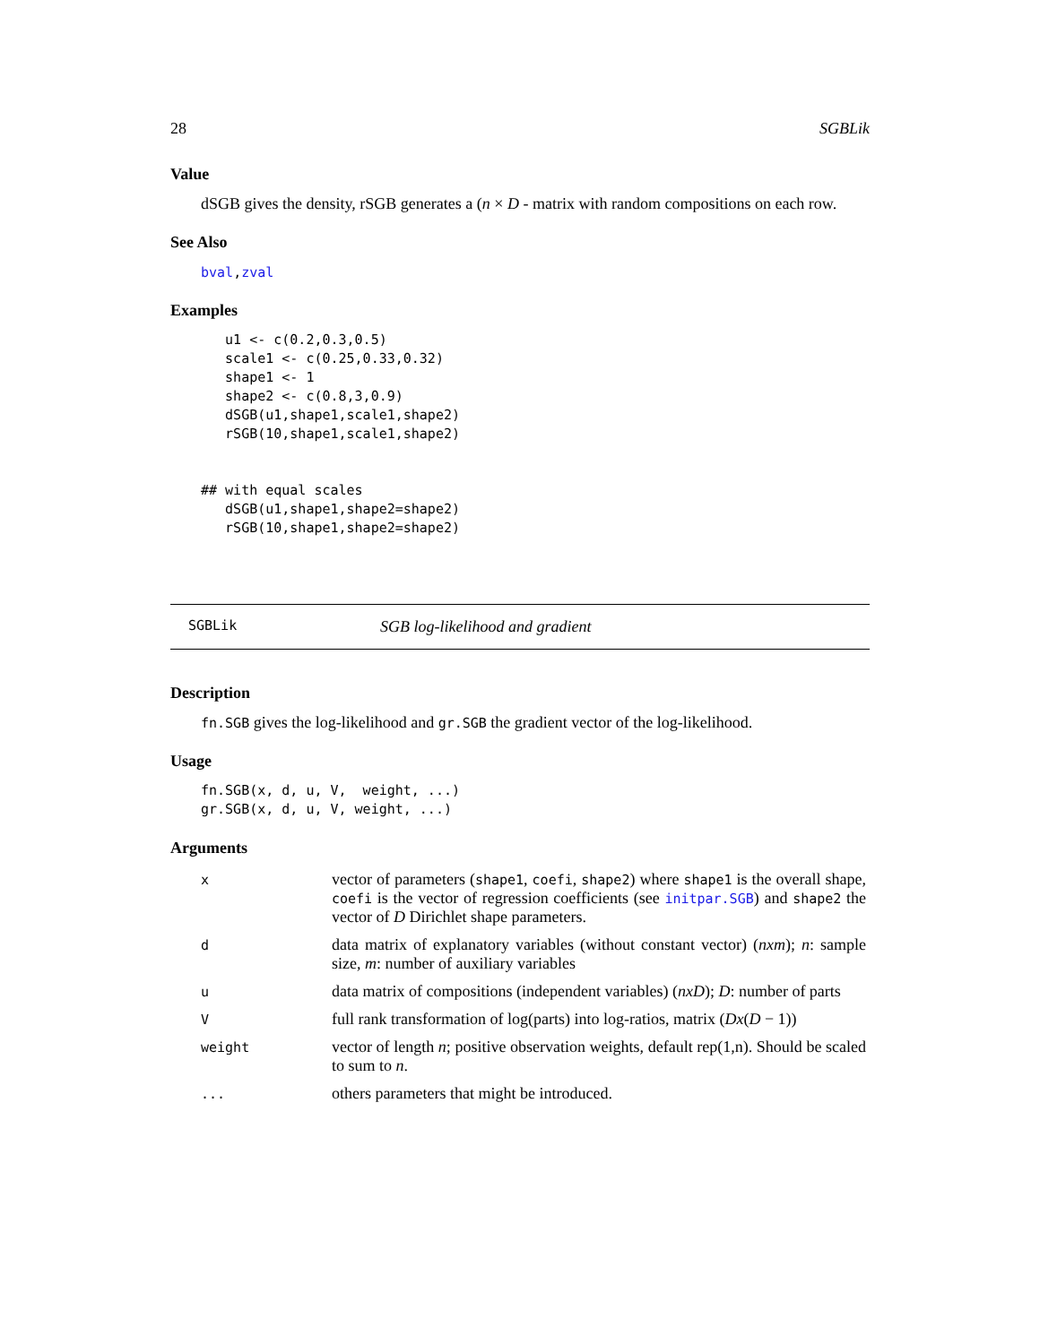28 SGBLik
Value
dSGB gives the density, rSGB generates a (n × D - matrix with random compositions on each row.
See Also
bval,zval
Examples
   u1 <- c(0.2,0.3,0.5)
   scale1 <- c(0.25,0.33,0.32)
   shape1 <- 1
   shape2 <- c(0.8,3,0.9)
   dSGB(u1,shape1,scale1,shape2)
   rSGB(10,shape1,scale1,shape2)


## with equal scales
   dSGB(u1,shape1,shape2=shape2)
   rSGB(10,shape1,shape2=shape2)
SGBLik SGB log-likelihood and gradient
Description
fn.SGB gives the log-likelihood and gr.SGB the gradient vector of the log-likelihood.
Usage
fn.SGB(x, d, u, V,  weight, ...)
gr.SGB(x, d, u, V, weight, ...)
Arguments
| x | vector of parameters ( shape1 , coefi , shape2 ) where shape1 is the overall shape, coefi is the vector of regression coefficients (see initpar.SGB ) and shape2 the vector of D Dirichlet shape parameters. |
| d | data matrix of explanatory variables (without constant vector) ( nxm ); n : sample size, m : number of auxiliary variables |
| u | data matrix of compositions (independent variables) ( nxD ); D : number of parts |
| V | full rank transformation of log(parts) into log-ratios, matrix ( Dx ( D − 1)) |
| weight | vector of length n ; positive observation weights, default rep(1,n). Should be scaled to sum to n . |
| ... | others parameters that might be introduced. |